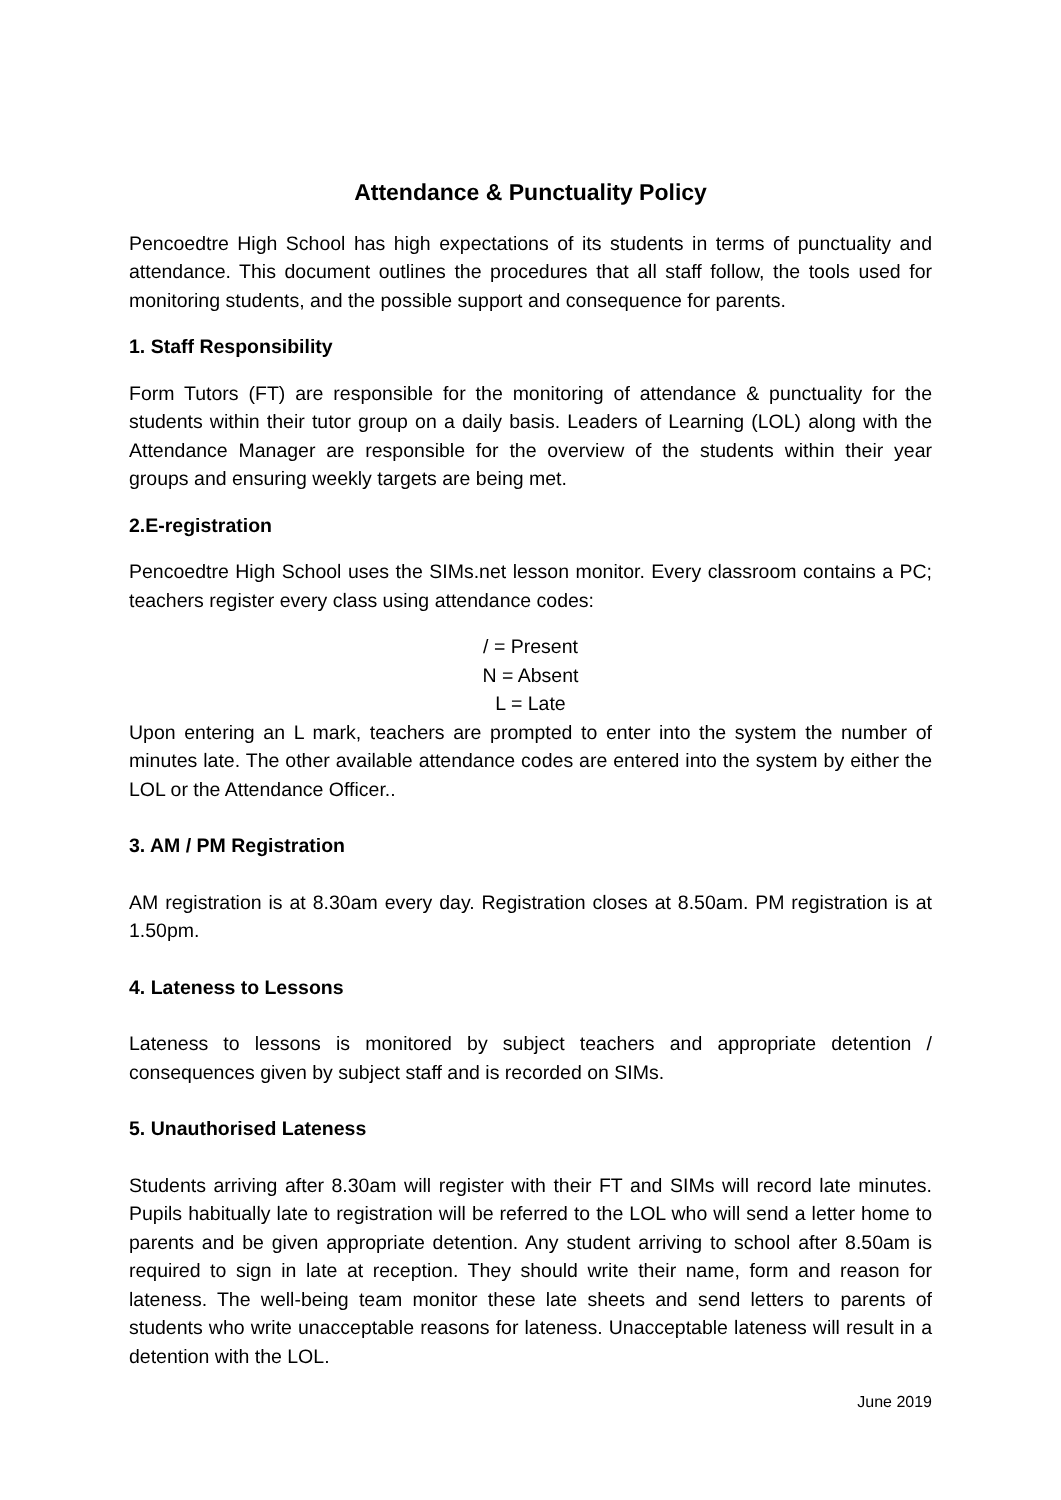Attendance & Punctuality Policy
Pencoedtre High School has high expectations of its students in terms of punctuality and attendance. This document outlines the procedures that all staff follow, the tools used for monitoring students, and the possible support and consequence for parents.
1. Staff Responsibility
Form Tutors (FT) are responsible for the monitoring of attendance & punctuality for the students within their tutor group on a daily basis. Leaders of Learning (LOL) along with the Attendance Manager are responsible for the overview of the students within their year groups and ensuring weekly targets are being met.
2.E-registration
Pencoedtre High School uses the SIMs.net lesson monitor. Every classroom contains a PC; teachers register every class using attendance codes:
/ = Present
N = Absent
L = Late
Upon entering an L mark, teachers are prompted to enter into the system the number of minutes late. The other available attendance codes are entered into the system by either the LOL or the Attendance Officer..
3. AM / PM Registration
AM registration is at 8.30am every day. Registration closes at 8.50am. PM registration is at 1.50pm.
4. Lateness to Lessons
Lateness to lessons is monitored by subject teachers and appropriate detention / consequences given by subject staff and is recorded on SIMs.
5. Unauthorised Lateness
Students arriving after 8.30am will register with their FT and SIMs will record late minutes. Pupils habitually late to registration will be referred to the LOL who will send a letter home to parents and be given appropriate detention. Any student arriving to school after 8.50am is required to sign in late at reception. They should write their name, form and reason for lateness. The well-being team monitor these late sheets and send letters to parents of students who write unacceptable reasons for lateness. Unacceptable lateness will result in a detention with the LOL.
June 2019